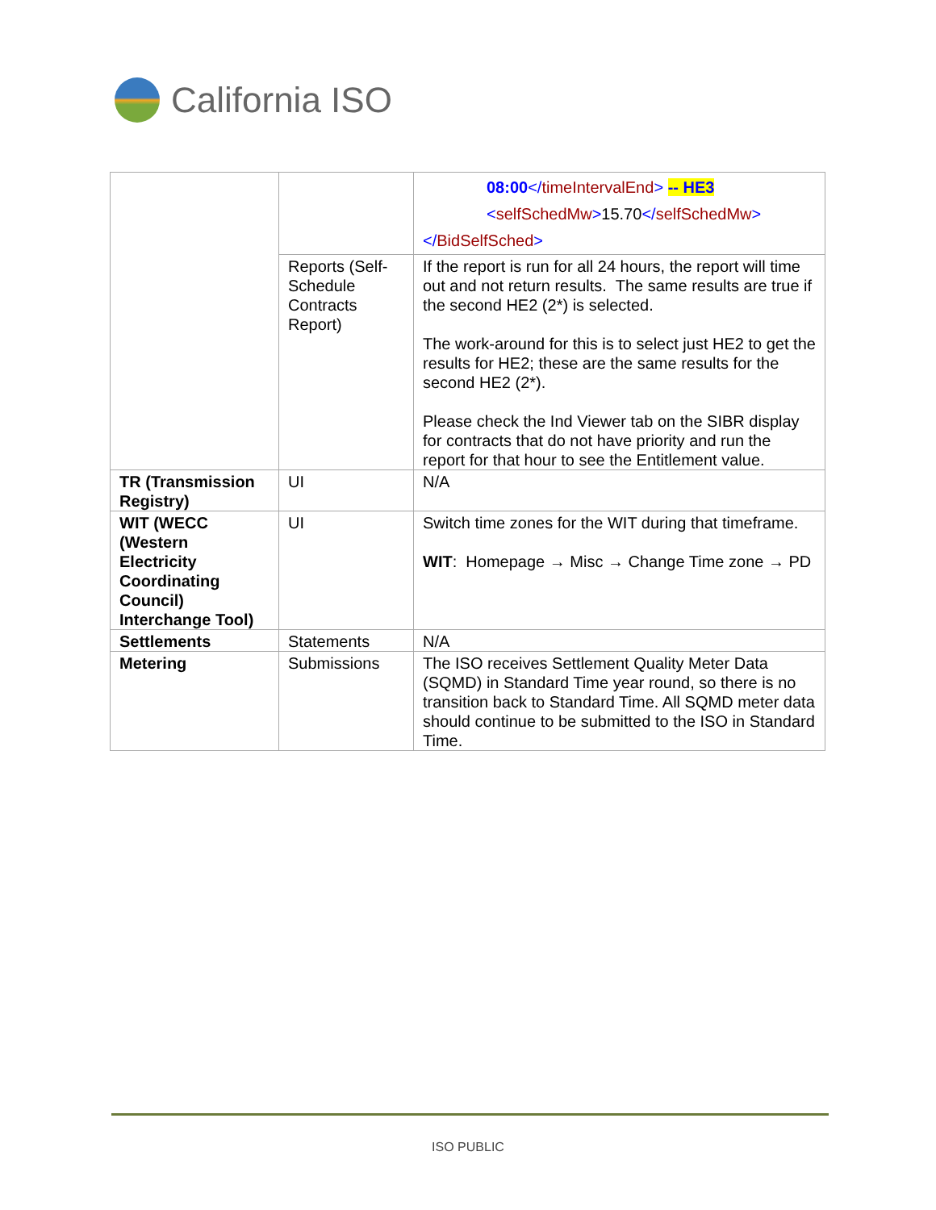California ISO
| | | 08:00 </ timeIntervalEnd > -- HE3 < selfSchedMw > 15.70 </ selfSchedMw > </ BidSelfSched > |
| | Reports (Self-Schedule Contracts Report) | If the report is run for all 24 hours, the report will time out and not return results. The same results are true if the second HE2 (2*) is selected. The work-around for this is to select just HE2 to get the results for HE2; these are the same results for the second HE2 (2*). Please check the Ind Viewer tab on the SIBR display for contracts that do not have priority and run the report for that hour to see the Entitlement value. |
| TR (Transmission Registry) | UI | N/A |
| WIT (WECC (Western Electricity Coordinating Council) Interchange Tool) | UI | Switch time zones for the WIT during that timeframe. WIT : Homepage → Misc → Change Time zone → PD |
| Settlements | Statements | N/A |
| Metering | Submissions | The ISO receives Settlement Quality Meter Data (SQMD) in Standard Time year round, so there is no transition back to Standard Time. All SQMD meter data should continue to be submitted to the ISO in Standard Time. |
ISO PUBLIC